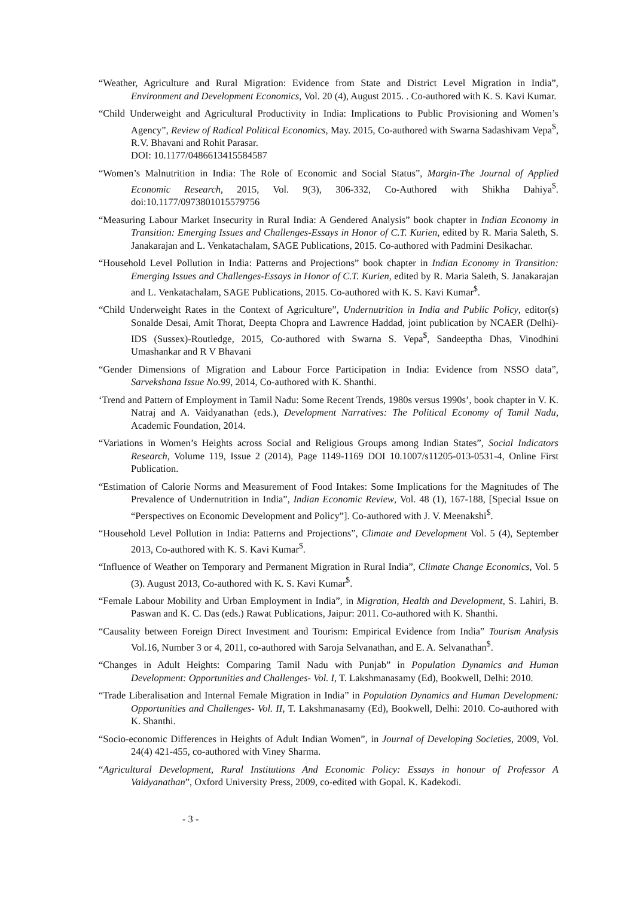“Weather, Agriculture and Rural Migration: Evidence from State and District Level Migration in India”, Environment and Development Economics, Vol. 20 (4), August 2015. . Co-authored with K. S. Kavi Kumar.
“Child Underweight and Agricultural Productivity in India: Implications to Public Provisioning and Women’s Agency”, Review of Radical Political Economics, May. 2015, Co-authored with Swarna Sadashivam Vepa<sup>$</sup>, R.V. Bhavani and Rohit Parasar.
DOI: 10.1177/0486613415584587
“Women’s Malnutrition in India: The Role of Economic and Social Status”, Margin-The Journal of Applied Economic Research, 2015, Vol. 9(3), 306-332, Co-Authored with Shikha Dahiya<sup>$</sup>. doi:10.1177/0973801015579756
“Measuring Labour Market Insecurity in Rural India: A Gendered Analysis” book chapter in Indian Economy in Transition: Emerging Issues and Challenges-Essays in Honor of C.T. Kurien, edited by R. Maria Saleth, S. Janakarajan and L. Venkatachalam, SAGE Publications, 2015. Co-authored with Padmini Desikachar.
“Household Level Pollution in India: Patterns and Projections” book chapter in Indian Economy in Transition: Emerging Issues and Challenges-Essays in Honor of C.T. Kurien, edited by R. Maria Saleth, S. Janakarajan and L. Venkatachalam, SAGE Publications, 2015. Co-authored with K. S. Kavi Kumar<sup>$</sup>.
“Child Underweight Rates in the Context of Agriculture”, Undernutrition in India and Public Policy, editor(s) Sonalde Desai, Amit Thorat, Deepta Chopra and Lawrence Haddad, joint publication by NCAER (Delhi)-IDS (Sussex)-Routledge, 2015, Co-authored with Swarna S. Vepa<sup>$</sup>, Sandeeptha Dhas, Vinodhini Umashankar and R V Bhavani
“Gender Dimensions of Migration and Labour Force Participation in India: Evidence from NSSO data”, Sarvekshana Issue No.99, 2014, Co-authored with K. Shanthi.
‘Trend and Pattern of Employment in Tamil Nadu: Some Recent Trends, 1980s versus 1990s’, book chapter in V. K. Natraj and A. Vaidyanathan (eds.), Development Narratives: The Political Economy of Tamil Nadu, Academic Foundation, 2014.
“Variations in Women’s Heights across Social and Religious Groups among Indian States”, Social Indicators Research, Volume 119, Issue 2 (2014), Page 1149-1169 DOI 10.1007/s11205-013-0531-4, Online First Publication.
“Estimation of Calorie Norms and Measurement of Food Intakes: Some Implications for the Magnitudes of The Prevalence of Undernutrition in India”, Indian Economic Review, Vol. 48 (1), 167-188, [Special Issue on “Perspectives on Economic Development and Policy”]. Co-authored with J. V. Meenakshi<sup>$</sup>.
“Household Level Pollution in India: Patterns and Projections”, Climate and Development Vol. 5 (4), September 2013, Co-authored with K. S. Kavi Kumar<sup>$</sup>.
“Influence of Weather on Temporary and Permanent Migration in Rural India”, Climate Change Economics, Vol. 5 (3). August 2013, Co-authored with K. S. Kavi Kumar<sup>$</sup>.
“Female Labour Mobility and Urban Employment in India”, in Migration, Health and Development, S. Lahiri, B. Paswan and K. C. Das (eds.) Rawat Publications, Jaipur: 2011. Co-authored with K. Shanthi.
“Causality between Foreign Direct Investment and Tourism: Empirical Evidence from India” Tourism Analysis Vol.16, Number 3 or 4, 2011, co-authored with Saroja Selvanathan, and E. A. Selvanathan<sup>$</sup>.
“Changes in Adult Heights: Comparing Tamil Nadu with Punjab” in Population Dynamics and Human Development: Opportunities and Challenges- Vol. I, T. Lakshmanasamy (Ed), Bookwell, Delhi: 2010.
“Trade Liberalisation and Internal Female Migration in India” in Population Dynamics and Human Development: Opportunities and Challenges- Vol. II, T. Lakshmanasamy (Ed), Bookwell, Delhi: 2010. Co-authored with K. Shanthi.
“Socio-economic Differences in Heights of Adult Indian Women”, in Journal of Developing Societies, 2009, Vol. 24(4) 421-455, co-authored with Viney Sharma.
“Agricultural Development, Rural Institutions And Economic Policy: Essays in honour of Professor A Vaidyanathan”, Oxford University Press, 2009, co-edited with Gopal. K. Kadekodi.
- 3 -